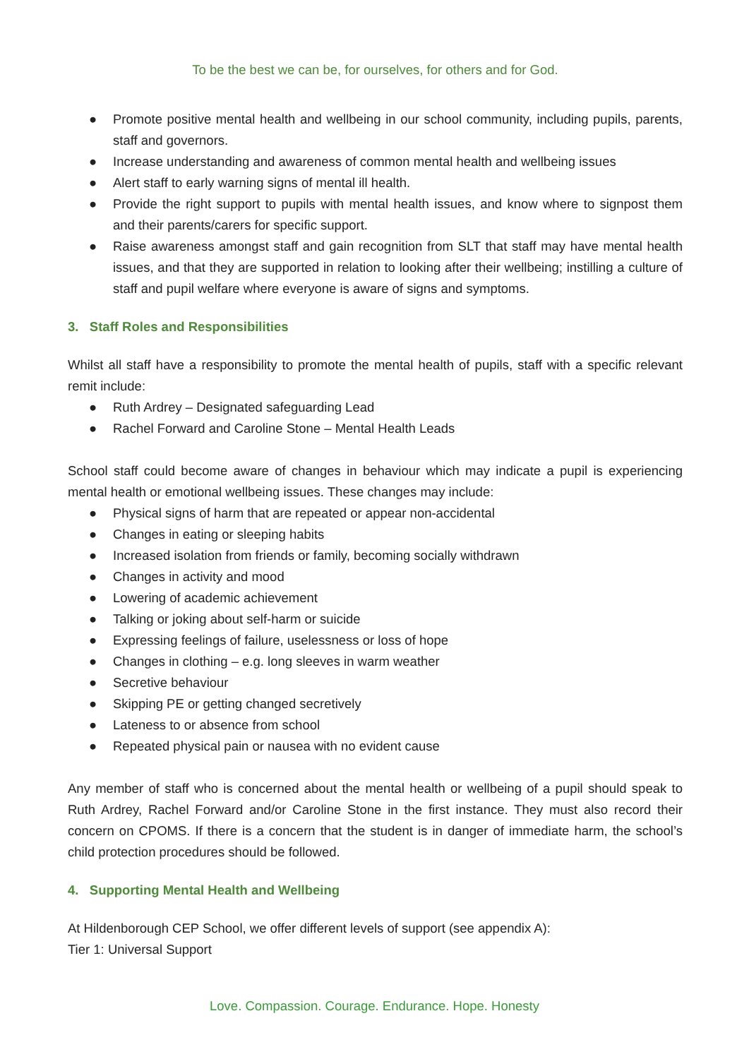To be the best we can be, for ourselves, for others and for God.
● Promote positive mental health and wellbeing in our school community, including pupils, parents, staff and governors.
● Increase understanding and awareness of common mental health and wellbeing issues
● Alert staff to early warning signs of mental ill health.
● Provide the right support to pupils with mental health issues, and know where to signpost them and their parents/carers for specific support.
● Raise awareness amongst staff and gain recognition from SLT that staff may have mental health issues, and that they are supported in relation to looking after their wellbeing; instilling a culture of staff and pupil welfare where everyone is aware of signs and symptoms.
3. Staff Roles and Responsibilities
Whilst all staff have a responsibility to promote the mental health of pupils, staff with a specific relevant remit include:
● Ruth Ardrey – Designated safeguarding Lead
● Rachel Forward and Caroline Stone – Mental Health Leads
School staff could become aware of changes in behaviour which may indicate a pupil is experiencing mental health or emotional wellbeing issues. These changes may include:
● Physical signs of harm that are repeated or appear non-accidental
● Changes in eating or sleeping habits
● Increased isolation from friends or family, becoming socially withdrawn
● Changes in activity and mood
● Lowering of academic achievement
● Talking or joking about self-harm or suicide
● Expressing feelings of failure, uselessness or loss of hope
● Changes in clothing – e.g. long sleeves in warm weather
● Secretive behaviour
● Skipping PE or getting changed secretively
● Lateness to or absence from school
● Repeated physical pain or nausea with no evident cause
Any member of staff who is concerned about the mental health or wellbeing of a pupil should speak to Ruth Ardrey, Rachel Forward and/or Caroline Stone in the first instance. They must also record their concern on CPOMS. If there is a concern that the student is in danger of immediate harm, the school’s child protection procedures should be followed.
4. Supporting Mental Health and Wellbeing
At Hildenborough CEP School, we offer different levels of support (see appendix A):
Tier 1: Universal Support
Love. Compassion. Courage. Endurance. Hope. Honesty